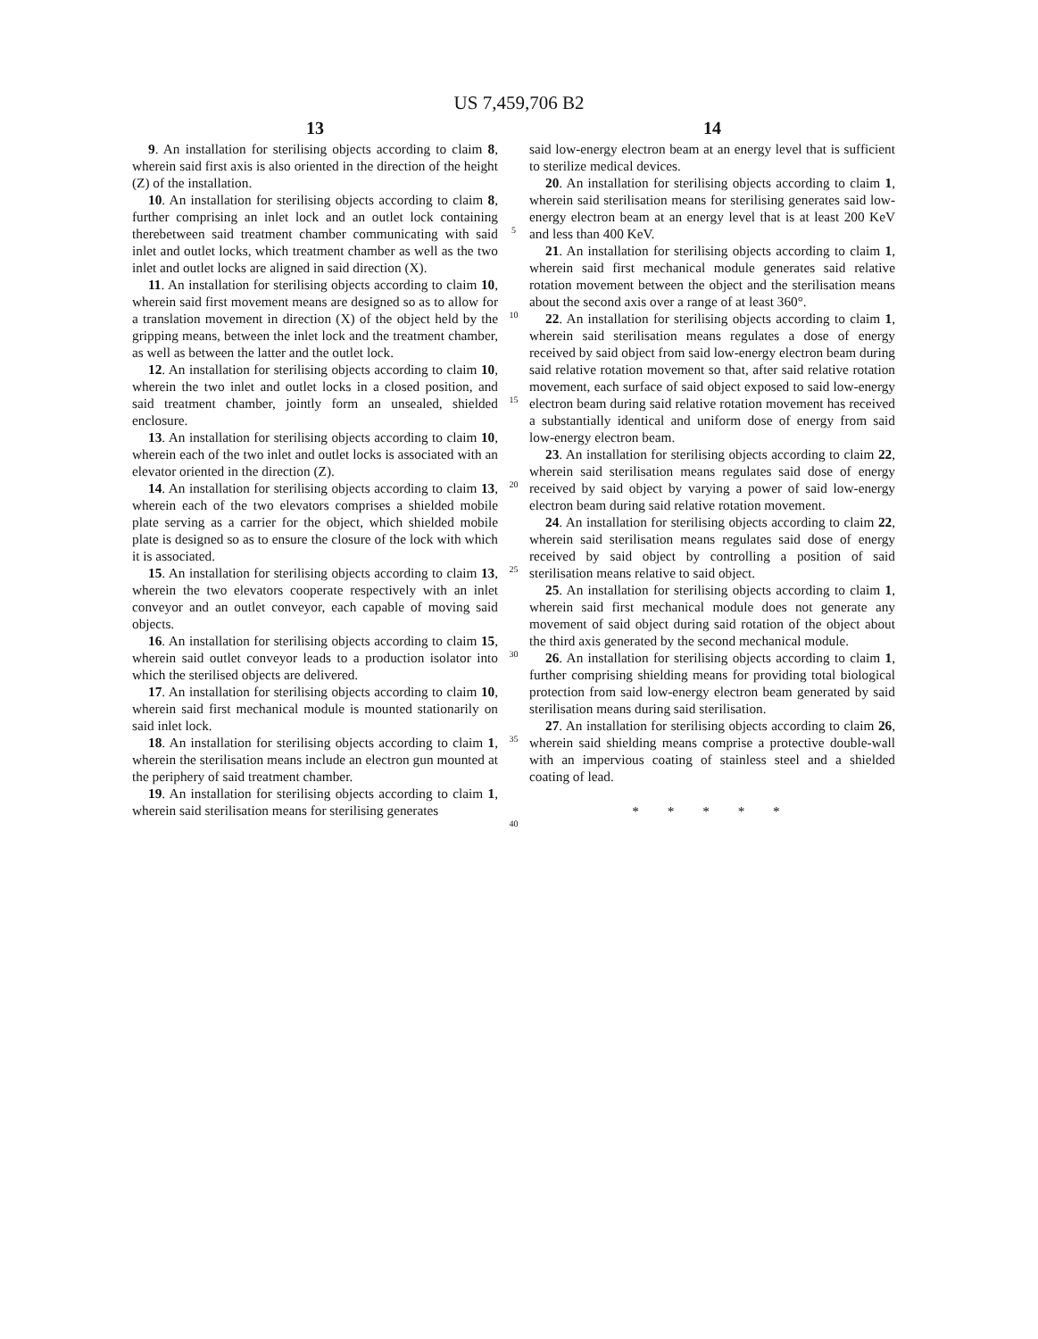US 7,459,706 B2
13
9. An installation for sterilising objects according to claim 8, wherein said first axis is also oriented in the direction of the height (Z) of the installation.
10. An installation for sterilising objects according to claim 8, further comprising an inlet lock and an outlet lock containing therebetween said treatment chamber communicating with said inlet and outlet locks, which treatment chamber as well as the two inlet and outlet locks are aligned in said direction (X).
11. An installation for sterilising objects according to claim 10, wherein said first movement means are designed so as to allow for a translation movement in direction (X) of the object held by the gripping means, between the inlet lock and the treatment chamber, as well as between the latter and the outlet lock.
12. An installation for sterilising objects according to claim 10, wherein the two inlet and outlet locks in a closed position, and said treatment chamber, jointly form an unsealed, shielded enclosure.
13. An installation for sterilising objects according to claim 10, wherein each of the two inlet and outlet locks is associated with an elevator oriented in the direction (Z).
14. An installation for sterilising objects according to claim 13, wherein each of the two elevators comprises a shielded mobile plate serving as a carrier for the object, which shielded mobile plate is designed so as to ensure the closure of the lock with which it is associated.
15. An installation for sterilising objects according to claim 13, wherein the two elevators cooperate respectively with an inlet conveyor and an outlet conveyor, each capable of moving said objects.
16. An installation for sterilising objects according to claim 15, wherein said outlet conveyor leads to a production isolator into which the sterilised objects are delivered.
17. An installation for sterilising objects according to claim 10, wherein said first mechanical module is mounted stationarily on said inlet lock.
18. An installation for sterilising objects according to claim 1, wherein the sterilisation means include an electron gun mounted at the periphery of said treatment chamber.
19. An installation for sterilising objects according to claim 1, wherein said sterilisation means for sterilising generates
5
10
15
20
25
30
35
40
14
said low-energy electron beam at an energy level that is sufficient to sterilize medical devices.
20. An installation for sterilising objects according to claim 1, wherein said sterilisation means for sterilising generates said low-energy electron beam at an energy level that is at least 200 KeV and less than 400 KeV.
21. An installation for sterilising objects according to claim 1, wherein said first mechanical module generates said relative rotation movement between the object and the sterilisation means about the second axis over a range of at least 360°.
22. An installation for sterilising objects according to claim 1, wherein said sterilisation means regulates a dose of energy received by said object from said low-energy electron beam during said relative rotation movement so that, after said relative rotation movement, each surface of said object exposed to said low-energy electron beam during said relative rotation movement has received a substantially identical and uniform dose of energy from said low-energy electron beam.
23. An installation for sterilising objects according to claim 22, wherein said sterilisation means regulates said dose of energy received by said object by varying a power of said low-energy electron beam during said relative rotation movement.
24. An installation for sterilising objects according to claim 22, wherein said sterilisation means regulates said dose of energy received by said object by controlling a position of said sterilisation means relative to said object.
25. An installation for sterilising objects according to claim 1, wherein said first mechanical module does not generate any movement of said object during said rotation of the object about the third axis generated by the second mechanical module.
26. An installation for sterilising objects according to claim 1, further comprising shielding means for providing total biological protection from said low-energy electron beam generated by said sterilisation means during said sterilisation.
27. An installation for sterilising objects according to claim 26, wherein said shielding means comprise a protective double-wall with an impervious coating of stainless steel and a shielded coating of lead.
* * * * *